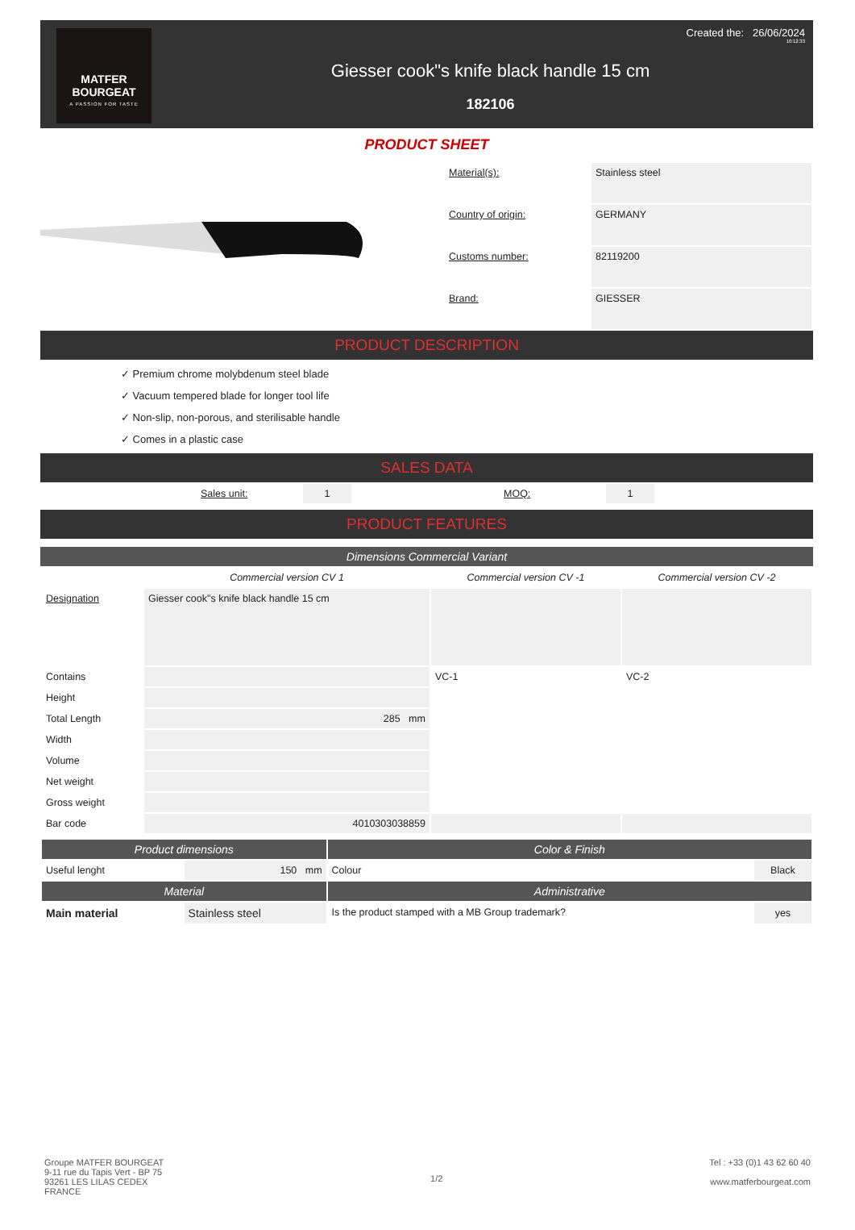MATFER
BOURGEAT
A PASSION FOR TASTE
Created the: 26/06/2024
10:12:33
Giesser cook"s knife black handle 15 cm
182106
PRODUCT SHEET
| Material(s): | Stainless steel |
| Country of origin: | GERMANY |
| Customs number: | 82119200 |
| Brand: | GIESSER |
PRODUCT DESCRIPTION
✓ Premium chrome molybdenum steel blade
✓ Vacuum tempered blade for longer tool life
✓ Non-slip, non-porous, and sterilisable handle
✓ Comes in a plastic case
SALES DATA
| | Sales unit: | 1 | | MOQ: | 1 | |
PRODUCT FEATURES
Dimensions Commercial Variant
| | Commercial version CV 1 | Commercial version CV -1 | Commercial version CV -2 |
| --- | --- | --- | --- |
| Designation | Giesser cook"s knife black handle 15 cm | | |
| Contains | | VC-1 | VC-2 |
| Height | | | |
| Total Length | 285 mm | | |
| Width | | | |
| Volume | | | |
| Net weight | | | |
| Gross weight | | | |
| Bar code | 4010303038859 | | |
| Product dimensions | | Color & Finish | |
| --- | --- | --- | --- |
| Useful lenght | 150 mm | Colour | Black |
| Material | | Administrative | |
| Main material | Stainless steel | Is the product stamped with a MB Group trademark? | yes |
Groupe MATFER BOURGEAT
9-11 rue du Tapis Vert - BP 75
93261 LES LILAS CEDEX
FRANCE
1/2
Tel : +33 (0)1 43 62 60 40
www.matferbourgeat.com